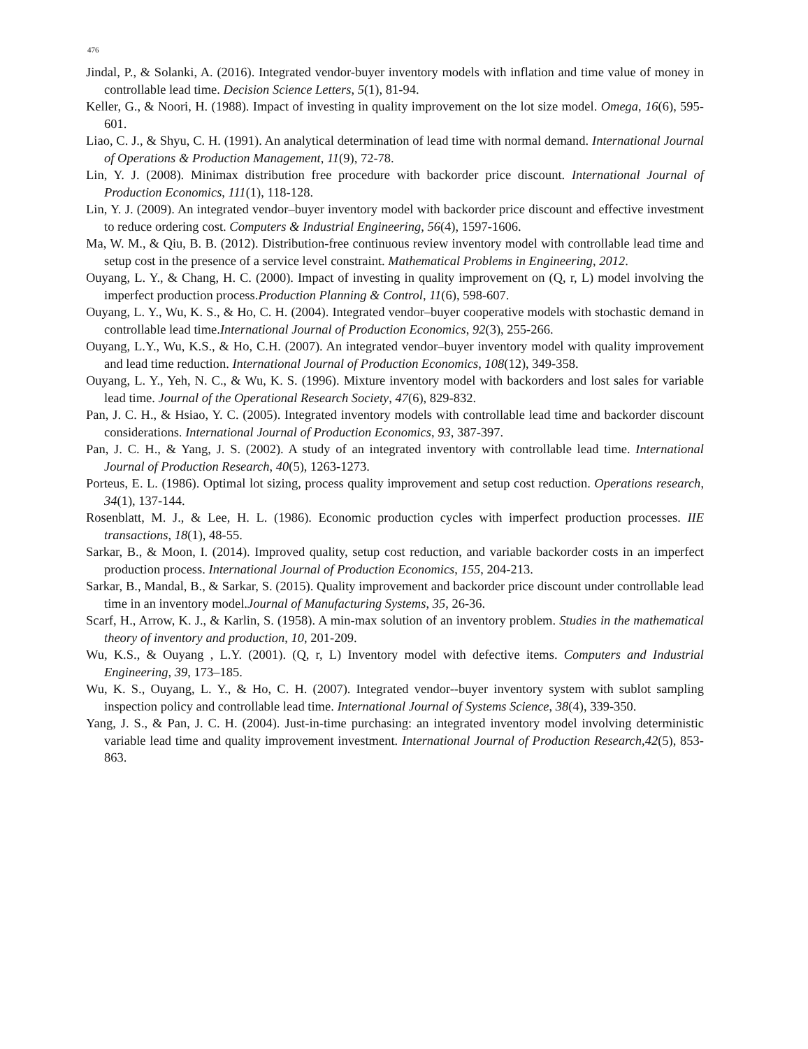476
Jindal, P., & Solanki, A. (2016). Integrated vendor-buyer inventory models with inflation and time value of money in controllable lead time. Decision Science Letters, 5(1), 81-94.
Keller, G., & Noori, H. (1988). Impact of investing in quality improvement on the lot size model. Omega, 16(6), 595-601.
Liao, C. J., & Shyu, C. H. (1991). An analytical determination of lead time with normal demand. International Journal of Operations & Production Management, 11(9), 72-78.
Lin, Y. J. (2008). Minimax distribution free procedure with backorder price discount. International Journal of Production Economics, 111(1), 118-128.
Lin, Y. J. (2009). An integrated vendor–buyer inventory model with backorder price discount and effective investment to reduce ordering cost. Computers & Industrial Engineering, 56(4), 1597-1606.
Ma, W. M., & Qiu, B. B. (2012). Distribution-free continuous review inventory model with controllable lead time and setup cost in the presence of a service level constraint. Mathematical Problems in Engineering, 2012.
Ouyang, L. Y., & Chang, H. C. (2000). Impact of investing in quality improvement on (Q, r, L) model involving the imperfect production process.Production Planning & Control, 11(6), 598-607.
Ouyang, L. Y., Wu, K. S., & Ho, C. H. (2004). Integrated vendor–buyer cooperative models with stochastic demand in controllable lead time.International Journal of Production Economics, 92(3), 255-266.
Ouyang, L.Y., Wu, K.S., & Ho, C.H. (2007). An integrated vendor–buyer inventory model with quality improvement and lead time reduction. International Journal of Production Economics, 108(12), 349-358.
Ouyang, L. Y., Yeh, N. C., & Wu, K. S. (1996). Mixture inventory model with backorders and lost sales for variable lead time. Journal of the Operational Research Society, 47(6), 829-832.
Pan, J. C. H., & Hsiao, Y. C. (2005). Integrated inventory models with controllable lead time and backorder discount considerations. International Journal of Production Economics, 93, 387-397.
Pan, J. C. H., & Yang, J. S. (2002). A study of an integrated inventory with controllable lead time. International Journal of Production Research, 40(5), 1263-1273.
Porteus, E. L. (1986). Optimal lot sizing, process quality improvement and setup cost reduction. Operations research, 34(1), 137-144.
Rosenblatt, M. J., & Lee, H. L. (1986). Economic production cycles with imperfect production processes. IIE transactions, 18(1), 48-55.
Sarkar, B., & Moon, I. (2014). Improved quality, setup cost reduction, and variable backorder costs in an imperfect production process. International Journal of Production Economics, 155, 204-213.
Sarkar, B., Mandal, B., & Sarkar, S. (2015). Quality improvement and backorder price discount under controllable lead time in an inventory model.Journal of Manufacturing Systems, 35, 26-36.
Scarf, H., Arrow, K. J., & Karlin, S. (1958). A min-max solution of an inventory problem. Studies in the mathematical theory of inventory and production, 10, 201-209.
Wu, K.S., & Ouyang , L.Y. (2001). (Q, r, L) Inventory model with defective items. Computers and Industrial Engineering, 39, 173–185.
Wu, K. S., Ouyang, L. Y., & Ho, C. H. (2007). Integrated vendor--buyer inventory system with sublot sampling inspection policy and controllable lead time. International Journal of Systems Science, 38(4), 339-350.
Yang, J. S., & Pan, J. C. H. (2004). Just-in-time purchasing: an integrated inventory model involving deterministic variable lead time and quality improvement investment. International Journal of Production Research,42(5), 853-863.